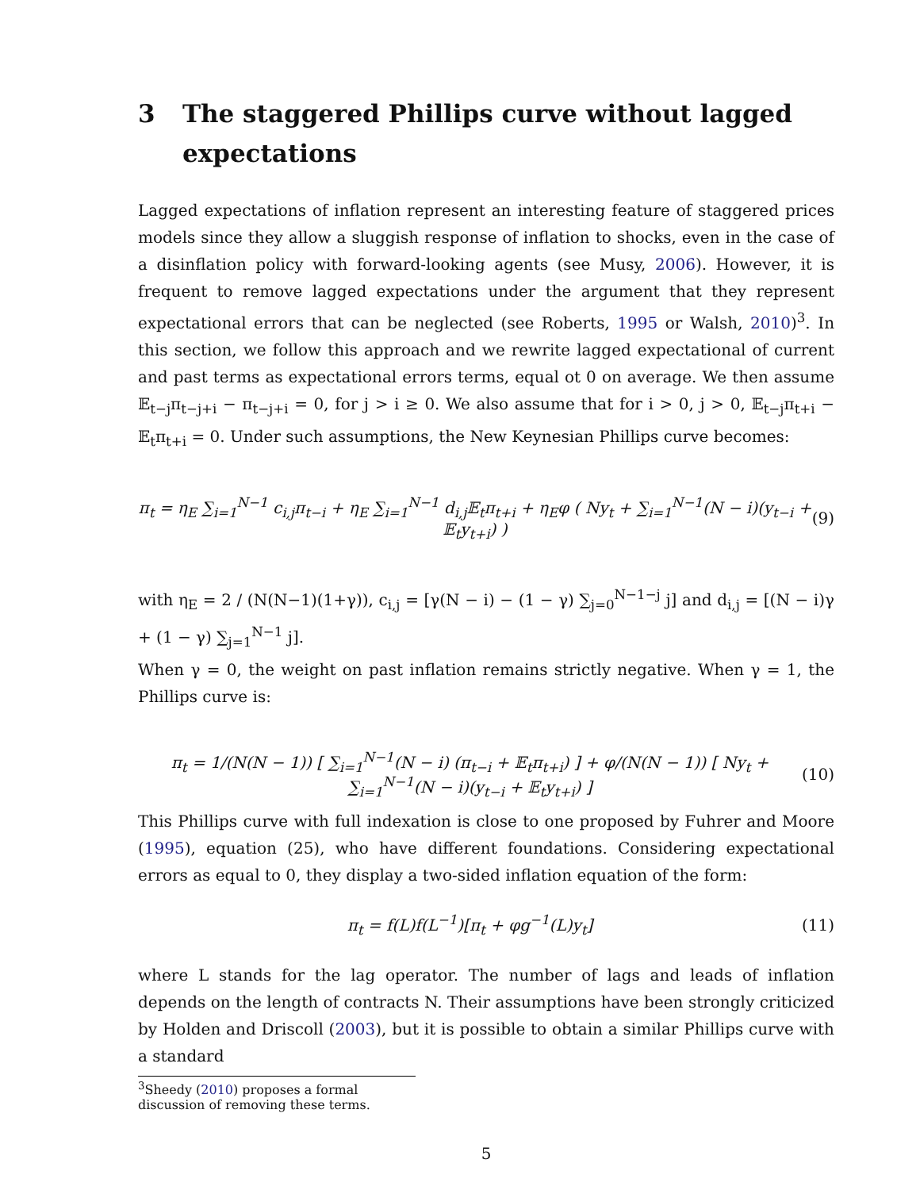3 The staggered Phillips curve without lagged expectations
Lagged expectations of inflation represent an interesting feature of staggered prices models since they allow a sluggish response of inflation to shocks, even in the case of a disinflation policy with forward-looking agents (see Musy, 2006). However, it is frequent to remove lagged expectations under the argument that they represent expectational errors that can be neglected (see Roberts, 1995 or Walsh, 2010)<sup>3</sup>. In this section, we follow this approach and we rewrite lagged expectational of current and past terms as expectational errors terms, equal ot 0 on average. We then assume 𝔼<sub>t−j</sub>π<sub>t−j+i</sub> − π<sub>t−j+i</sub> = 0, for j > i ≥ 0. We also assume that for i > 0, j > 0, 𝔼<sub>t−j</sub>π<sub>t+i</sub> − 𝔼<sub>t</sub>π<sub>t+i</sub> = 0. Under such assumptions, the New Keynesian Phillips curve becomes:
π<sub>t</sub> = η<sub>E</sub> ∑<sub>i=1</sub><sup>N−1</sup> c<sub>i,j</sub>π<sub>t−i</sub> + η<sub>E</sub> ∑<sub>i=1</sub><sup>N−1</sup> d<sub>i,j</sub>𝔼<sub>t</sub>π<sub>t+i</sub> + η<sub>E</sub>φ ( Ny<sub>t</sub> + ∑<sub>i=1</sub><sup>N−1</sup>(N − i)(y<sub>t−i</sub> + 𝔼<sub>t</sub>y<sub>t+i</sub>) ) (9)
with η<sub>E</sub> = 2 / (N(N−1)(1+γ)), c<sub>i,j</sub> = [γ(N − i) − (1 − γ) ∑<sub>j=0</sub><sup>N−1−j</sup> j] and d<sub>i,j</sub> = [(N − i)γ + (1 − γ) ∑<sub>j=1</sub><sup>N−1</sup> j].
When γ = 0, the weight on past inflation remains strictly negative. When γ = 1, the Phillips curve is:
π<sub>t</sub> = 1/(N(N − 1)) [ ∑<sub>i=1</sub><sup>N−1</sup>(N − i) (π<sub>t−i</sub> + 𝔼<sub>t</sub>π<sub>t+i</sub>) ] + φ/(N(N − 1)) [ Ny<sub>t</sub> + ∑<sub>i=1</sub><sup>N−1</sup>(N − i)(y<sub>t−i</sub> + 𝔼<sub>t</sub>y<sub>t+i</sub>) ] (10)
This Phillips curve with full indexation is close to one proposed by Fuhrer and Moore (1995), equation (25), who have different foundations. Considering expectational errors as equal to 0, they display a two-sided inflation equation of the form:
π<sub>t</sub> = f(L)f(L<sup>−1</sup>)[π<sub>t</sub> + φg<sup>−1</sup>(L)y<sub>t</sub>] (11)
where L stands for the lag operator. The number of lags and leads of inflation depends on the length of contracts N. Their assumptions have been strongly criticized by Holden and Driscoll (2003), but it is possible to obtain a similar Phillips curve with a standard
<sup>3</sup> Sheedy (2010) proposes a formal discussion of removing these terms.
5